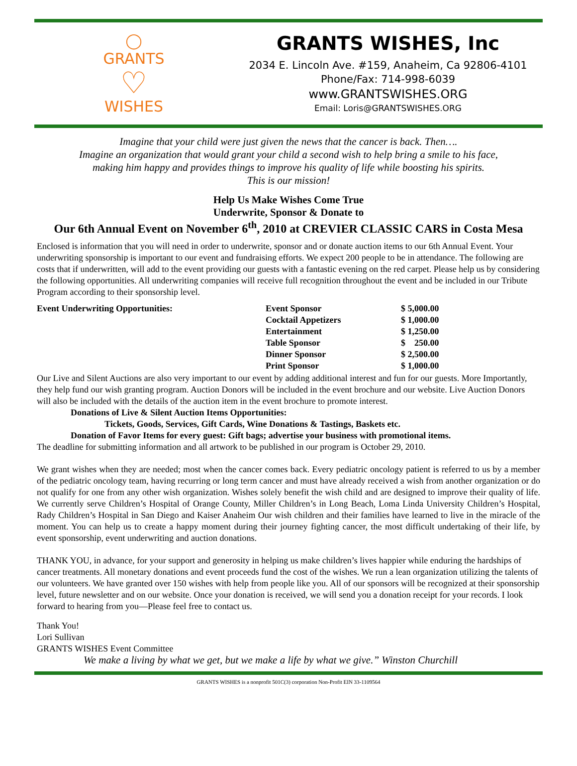◯
GRANTS
♡
WISHES
GRANTS WISHES, Inc
2034 E. Lincoln Ave. #159, Anaheim, Ca 92806-4101
Phone/Fax: 714-998-6039
www.GRANTSWISHES.ORG
Email: Loris@GRANTSWISHES.ORG
Imagine that your child were just given the news that the cancer is back. Then….
Imagine an organization that would grant your child a second wish to help bring a smile to his face,
making him happy and provides things to improve his quality of life while boosting his spirits.
This is our mission!
Help Us Make Wishes Come True
Underwrite, Sponsor & Donate to
Our 6th Annual Event on November 6<sup>th</sup>, 2010 at CREVIER CLASSIC CARS in Costa Mesa
Enclosed is information that you will need in order to underwrite, sponsor and or donate auction items to our 6th Annual Event. Your underwriting sponsorship is important to our event and fundraising efforts. We expect 200 people to be in attendance. The following are costs that if underwritten, will add to the event providing our guests with a fantastic evening on the red carpet. Please help us by considering the following opportunities. All underwriting companies will receive full recognition throughout the event and be included in our Tribute Program according to their sponsorship level.
| Event Underwriting Opportunities: | Event Sponsor | $ 5,000.00 |
| | Cocktail Appetizers | $ 1,000.00 |
| | Entertainment | $ 1,250.00 |
| | Table Sponsor | $ 250.00 |
| | Dinner Sponsor | $ 2,500.00 |
| | Print Sponsor | $ 1,000.00 |
Our Live and Silent Auctions are also very important to our event by adding additional interest and fun for our guests. More Importantly, they help fund our wish granting program. Auction Donors will be included in the event brochure and our website. Live Auction Donors will also be included with the details of the auction item in the event brochure to promote interest.
Donations of Live & Silent Auction Items Opportunities:
Tickets, Goods, Services, Gift Cards, Wine Donations & Tastings, Baskets etc.
Donation of Favor Items for every guest: Gift bags; advertise your business with promotional items.
The deadline for submitting information and all artwork to be published in our program is October 29, 2010.
We grant wishes when they are needed; most when the cancer comes back. Every pediatric oncology patient is referred to us by a member of the pediatric oncology team, having recurring or long term cancer and must have already received a wish from another organization or do not qualify for one from any other wish organization. Wishes solely benefit the wish child and are designed to improve their quality of life. We currently serve Children’s Hospital of Orange County, Miller Children’s in Long Beach, Loma Linda University Children’s Hospital, Rady Children’s Hospital in San Diego and Kaiser Anaheim Our wish children and their families have learned to live in the miracle of the moment. You can help us to create a happy moment during their journey fighting cancer, the most difficult undertaking of their life, by event sponsorship, event underwriting and auction donations.
THANK YOU, in advance, for your support and generosity in helping us make children’s lives happier while enduring the hardships of cancer treatments. All monetary donations and event proceeds fund the cost of the wishes. We run a lean organization utilizing the talents of our volunteers. We have granted over 150 wishes with help from people like you. All of our sponsors will be recognized at their sponsorship level, future newsletter and on our website. Once your donation is received, we will send you a donation receipt for your records. I look forward to hearing from you—Please feel free to contact us.
Thank You!
Lori Sullivan
GRANTS WISHES Event Committee
We make a living by what we get, but we make a life by what we give.” Winston Churchill
GRANTS WISHES is a nonprofit 501C(3) corporation Non-Profit EIN 33-1109564